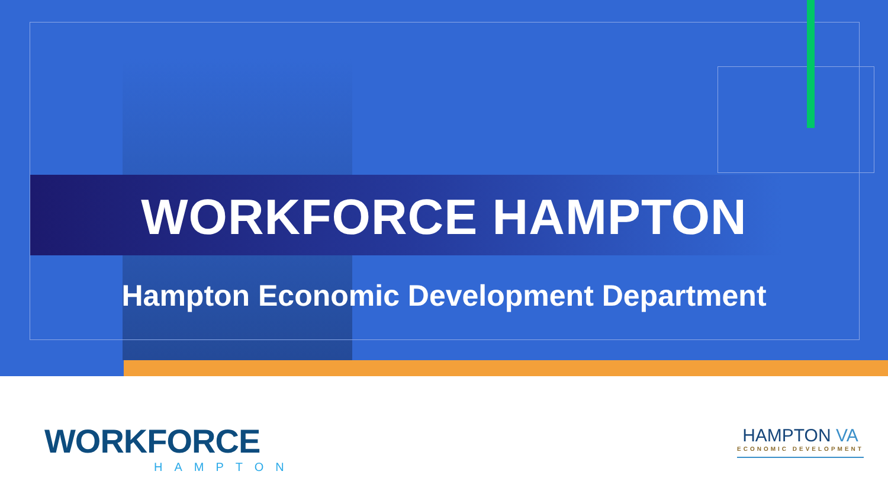WORKFORCE HAMPTON
Hampton Economic Development Department
WORKFORCE
HAMPTON
HAMPTON VA
ECONOMIC DEVELOPMENT